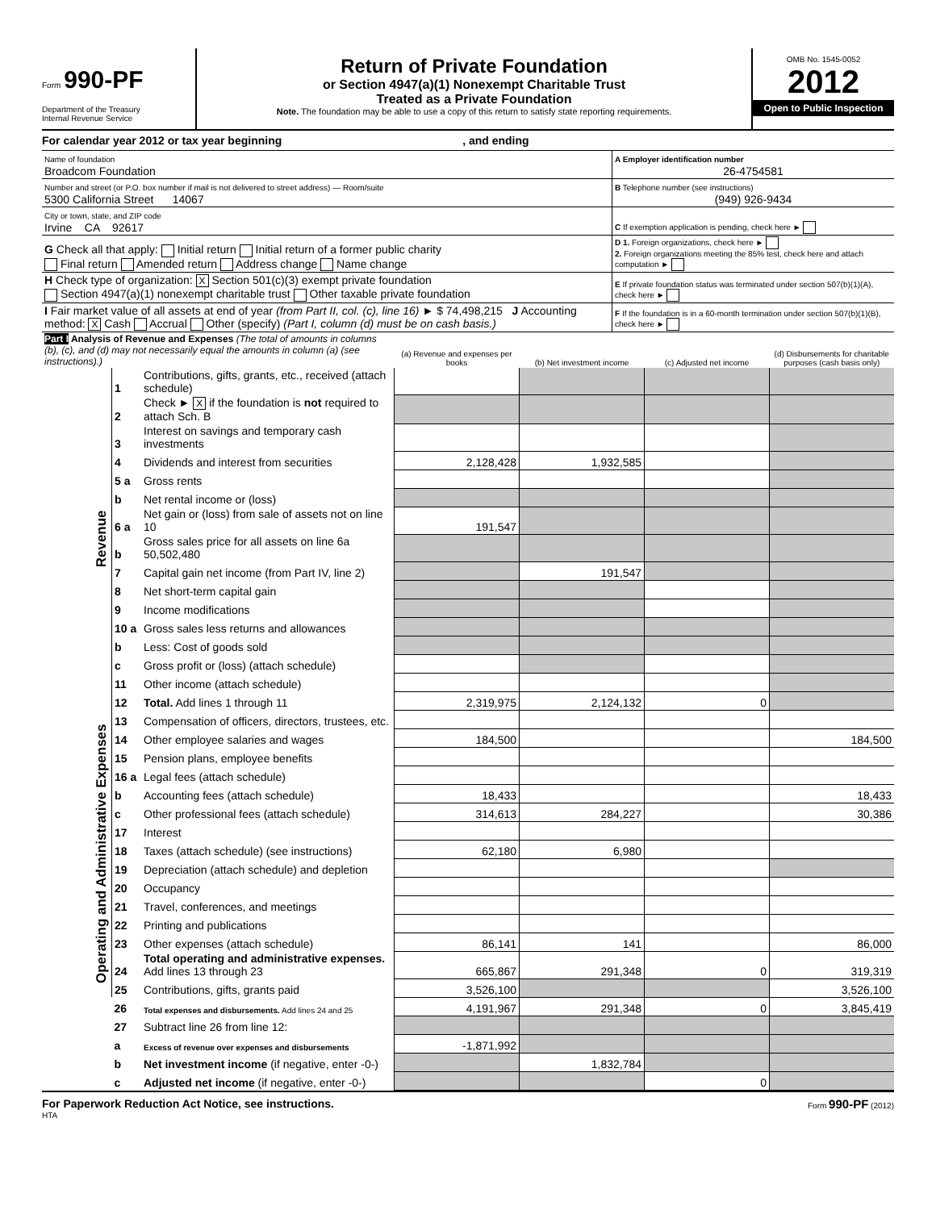Form 990-PF
Department of the Treasury
Internal Revenue Service
Return of Private Foundation
or Section 4947(a)(1) Nonexempt Charitable Trust
Treated as a Private Foundation
Note. The foundation may be able to use a copy of this return to satisfy state reporting requirements.
OMB No. 1545-0052
2012
Open to Public Inspection
For calendar year 2012 or tax year beginning , and ending
| Name of foundation Broadcom Foundation | A Employer identification number 26-4754581 |
| Number and street (or P.O. box number if mail is not delivered to street address) — Room/suite 5300 California Street 14067 | B Telephone number (see instructions) (949) 926-9434 |
| City or town, state, and ZIP code Irvine CA 92617 | C If exemption application is pending, check here ► |
| G Check all that apply: Initial return Initial return of a former public charity Final return Amended return Address change Name change | D 1. Foreign organizations, check here ► 2. Foreign organizations meeting the 85% test, check here and attach computation ► |
| H Check type of organization: X Section 501(c)(3) exempt private foundation Section 4947(a)(1) nonexempt charitable trust Other taxable private foundation | E If private foundation status was terminated under section 507(b)(1)(A), check here ► |
| I Fair market value of all assets at end of year (from Part II, col. (c), line 16) ► $ 74,498,215 J Accounting method: X Cash Accrual Other (specify) (Part I, column (d) must be on cash basis.) | F If the foundation is in a 60-month termination under section 507(b)(1)(B), check here ► |
| Part I Analysis of Revenue and Expenses (The total of amounts in columns (b), (c), and (d) may not necessarily equal the amounts in column (a) (see instructions).) | | | (a) Revenue and expenses per books | (b) Net investment income | (c) Adjusted net income | (d) Disbursements for charitable purposes (cash basis only) |
| --- | --- | --- | --- | --- | --- | --- |
| Revenue | 1 | Contributions, gifts, grants, etc., received (attach schedule) | | | | |
| | 2 | Check ► X if the foundation is not required to attach Sch. B | | | | |
| | 3 | Interest on savings and temporary cash investments | | | | |
| | 4 | Dividends and interest from securities | 2,128,428 | 1,932,585 | | |
| | 5 a | Gross rents | | | | |
| | b | Net rental income or (loss) | | | | |
| | 6 a | Net gain or (loss) from sale of assets not on line 10 | 191,547 | | | |
| | b | Gross sales price for all assets on line 6a 50,502,480 | | | | |
| | 7 | Capital gain net income (from Part IV, line 2) | | 191,547 | | |
| | 8 | Net short-term capital gain | | | | |
| | 9 | Income modifications | | | | |
| | 10 a | Gross sales less returns and allowances | | | | |
| | b | Less: Cost of goods sold | | | | |
| | c | Gross profit or (loss) (attach schedule) | | | | |
| | 11 | Other income (attach schedule) | | | | |
| | 12 | Total. Add lines 1 through 11 | 2,319,975 | 2,124,132 | 0 | |
| Operating and Administrative Expenses | 13 | Compensation of officers, directors, trustees, etc. | | | | |
| | 14 | Other employee salaries and wages | 184,500 | | | 184,500 |
| | 15 | Pension plans, employee benefits | | | | |
| | 16 a | Legal fees (attach schedule) | | | | |
| | b | Accounting fees (attach schedule) | 18,433 | | | 18,433 |
| | c | Other professional fees (attach schedule) | 314,613 | 284,227 | | 30,386 |
| | 17 | Interest | | | | |
| | 18 | Taxes (attach schedule) (see instructions) | 62,180 | 6,980 | | |
| | 19 | Depreciation (attach schedule) and depletion | | | | |
| | 20 | Occupancy | | | | |
| | 21 | Travel, conferences, and meetings | | | | |
| | 22 | Printing and publications | | | | |
| | 23 | Other expenses (attach schedule) | 86,141 | 141 | | 86,000 |
| | 24 | Total operating and administrative expenses. Add lines 13 through 23 | 665,867 | 291,348 | 0 | 319,319 |
| | 25 | Contributions, gifts, grants paid | 3,526,100 | | | 3,526,100 |
| | 26 | Total expenses and disbursements. Add lines 24 and 25 | 4,191,967 | 291,348 | 0 | 3,845,419 |
| | 27 | Subtract line 26 from line 12: | | | | |
| | a | Excess of revenue over expenses and disbursements | -1,871,992 | | | |
| | b | Net investment income (if negative, enter -0-) | | 1,832,784 | | |
| | c | Adjusted net income (if negative, enter -0-) | | | 0 | |
For Paperwork Reduction Act Notice, see instructions. Form 990-PF (2012)
HTA